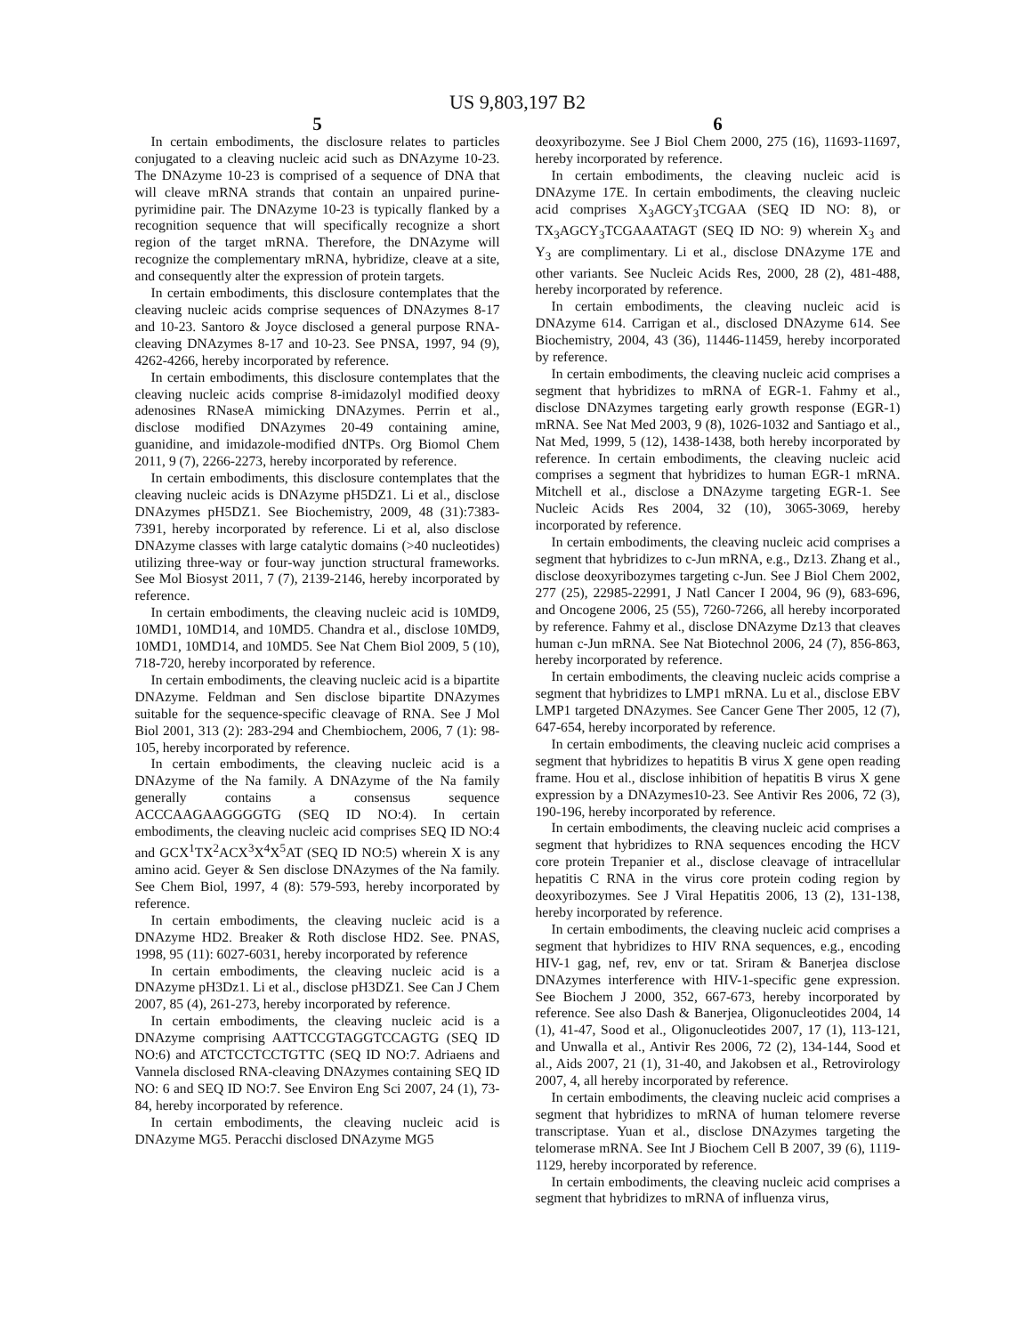US 9,803,197 B2
5
In certain embodiments, the disclosure relates to particles conjugated to a cleaving nucleic acid such as DNAzyme 10-23. The DNAzyme 10-23 is comprised of a sequence of DNA that will cleave mRNA strands that contain an unpaired purine-pyrimidine pair. The DNAzyme 10-23 is typically flanked by a recognition sequence that will specifically recognize a short region of the target mRNA. Therefore, the DNAzyme will recognize the complementary mRNA, hybridize, cleave at a site, and consequently alter the expression of protein targets.
In certain embodiments, this disclosure contemplates that the cleaving nucleic acids comprise sequences of DNAzymes 8-17 and 10-23. Santoro & Joyce disclosed a general purpose RNA-cleaving DNAzymes 8-17 and 10-23. See PNSA, 1997, 94 (9), 4262-4266, hereby incorporated by reference.
In certain embodiments, this disclosure contemplates that the cleaving nucleic acids comprise 8-imidazolyl modified deoxy adenosines RNaseA mimicking DNAzymes. Perrin et al., disclose modified DNAzymes 20-49 containing amine, guanidine, and imidazole-modified dNTPs. Org Biomol Chem 2011, 9 (7), 2266-2273, hereby incorporated by reference.
In certain embodiments, this disclosure contemplates that the cleaving nucleic acids is DNAzyme pH5DZ1. Li et al., disclose DNAzymes pH5DZ1. See Biochemistry, 2009, 48 (31):7383-7391, hereby incorporated by reference. Li et al, also disclose DNAzyme classes with large catalytic domains (>40 nucleotides) utilizing three-way or four-way junction structural frameworks. See Mol Biosyst 2011, 7 (7), 2139-2146, hereby incorporated by reference.
In certain embodiments, the cleaving nucleic acid is 10MD9, 10MD1, 10MD14, and 10MD5. Chandra et al., disclose 10MD9, 10MD1, 10MD14, and 10MD5. See Nat Chem Biol 2009, 5 (10), 718-720, hereby incorporated by reference.
In certain embodiments, the cleaving nucleic acid is a bipartite DNAzyme. Feldman and Sen disclose bipartite DNAzymes suitable for the sequence-specific cleavage of RNA. See J Mol Biol 2001, 313 (2): 283-294 and Chembiochem, 2006, 7 (1): 98-105, hereby incorporated by reference.
In certain embodiments, the cleaving nucleic acid is a DNAzyme of the Na family. A DNAzyme of the Na family generally contains a consensus sequence ACCCAAGAAGGGGTG (SEQ ID NO:4). In certain embodiments, the cleaving nucleic acid comprises SEQ ID NO:4 and GCX<sup>1</sup>TX<sup>2</sup>ACX<sup>3</sup>X<sup>4</sup>X<sup>5</sup>AT (SEQ ID NO:5) wherein X is any amino acid. Geyer & Sen disclose DNAzymes of the Na family. See Chem Biol, 1997, 4 (8): 579-593, hereby incorporated by reference.
In certain embodiments, the cleaving nucleic acid is a DNAzyme HD2. Breaker & Roth disclose HD2. See. PNAS, 1998, 95 (11): 6027-6031, hereby incorporated by reference
In certain embodiments, the cleaving nucleic acid is a DNAzyme pH3Dz1. Li et al., disclose pH3DZ1. See Can J Chem 2007, 85 (4), 261-273, hereby incorporated by reference.
In certain embodiments, the cleaving nucleic acid is a DNAzyme comprising AATTCCGTAGGTCCAGTG (SEQ ID NO:6) and ATCTCCTCCTGTTC (SEQ ID NO:7. Adriaens and Vannela disclosed RNA-cleaving DNAzymes containing SEQ ID NO: 6 and SEQ ID NO:7. See Environ Eng Sci 2007, 24 (1), 73-84, hereby incorporated by reference.
In certain embodiments, the cleaving nucleic acid is DNAzyme MG5. Peracchi disclosed DNAzyme MG5
6
deoxyribozyme. See J Biol Chem 2000, 275 (16), 11693-11697, hereby incorporated by reference.
In certain embodiments, the cleaving nucleic acid is DNAzyme 17E. In certain embodiments, the cleaving nucleic acid comprises X<sub>3</sub>AGCY<sub>3</sub>TCGAA (SEQ ID NO: 8), or TX<sub>3</sub>AGCY<sub>3</sub>TCGAAATAGT (SEQ ID NO: 9) wherein X<sub>3</sub> and Y<sub>3</sub> are complimentary. Li et al., disclose DNAzyme 17E and other variants. See Nucleic Acids Res, 2000, 28 (2), 481-488, hereby incorporated by reference.
In certain embodiments, the cleaving nucleic acid is DNAzyme 614. Carrigan et al., disclosed DNAzyme 614. See Biochemistry, 2004, 43 (36), 11446-11459, hereby incorporated by reference.
In certain embodiments, the cleaving nucleic acid comprises a segment that hybridizes to mRNA of EGR-1. Fahmy et al., disclose DNAzymes targeting early growth response (EGR-1) mRNA. See Nat Med 2003, 9 (8), 1026-1032 and Santiago et al., Nat Med, 1999, 5 (12), 1438-1438, both hereby incorporated by reference. In certain embodiments, the cleaving nucleic acid comprises a segment that hybridizes to human EGR-1 mRNA. Mitchell et al., disclose a DNAzyme targeting EGR-1. See Nucleic Acids Res 2004, 32 (10), 3065-3069, hereby incorporated by reference.
In certain embodiments, the cleaving nucleic acid comprises a segment that hybridizes to c-Jun mRNA, e.g., Dz13. Zhang et al., disclose deoxyribozymes targeting c-Jun. See J Biol Chem 2002, 277 (25), 22985-22991, J Natl Cancer I 2004, 96 (9), 683-696, and Oncogene 2006, 25 (55), 7260-7266, all hereby incorporated by reference. Fahmy et al., disclose DNAzyme Dz13 that cleaves human c-Jun mRNA. See Nat Biotechnol 2006, 24 (7), 856-863, hereby incorporated by reference.
In certain embodiments, the cleaving nucleic acids comprise a segment that hybridizes to LMP1 mRNA. Lu et al., disclose EBV LMP1 targeted DNAzymes. See Cancer Gene Ther 2005, 12 (7), 647-654, hereby incorporated by reference.
In certain embodiments, the cleaving nucleic acid comprises a segment that hybridizes to hepatitis B virus X gene open reading frame. Hou et al., disclose inhibition of hepatitis B virus X gene expression by a DNAzymes10-23. See Antivir Res 2006, 72 (3), 190-196, hereby incorporated by reference.
In certain embodiments, the cleaving nucleic acid comprises a segment that hybridizes to RNA sequences encoding the HCV core protein Trepanier et al., disclose cleavage of intracellular hepatitis C RNA in the virus core protein coding region by deoxyribozymes. See J Viral Hepatitis 2006, 13 (2), 131-138, hereby incorporated by reference.
In certain embodiments, the cleaving nucleic acid comprises a segment that hybridizes to HIV RNA sequences, e.g., encoding HIV-1 gag, nef, rev, env or tat. Sriram & Banerjea disclose DNAzymes interference with HIV-1-specific gene expression. See Biochem J 2000, 352, 667-673, hereby incorporated by reference. See also Dash & Banerjea, Oligonucleotides 2004, 14 (1), 41-47, Sood et al., Oligonucleotides 2007, 17 (1), 113-121, and Unwalla et al., Antivir Res 2006, 72 (2), 134-144, Sood et al., Aids 2007, 21 (1), 31-40, and Jakobsen et al., Retrovirology 2007, 4, all hereby incorporated by reference.
In certain embodiments, the cleaving nucleic acid comprises a segment that hybridizes to mRNA of human telomere reverse transcriptase. Yuan et al., disclose DNAzymes targeting the telomerase mRNA. See Int J Biochem Cell B 2007, 39 (6), 1119-1129, hereby incorporated by reference.
In certain embodiments, the cleaving nucleic acid comprises a segment that hybridizes to mRNA of influenza virus,